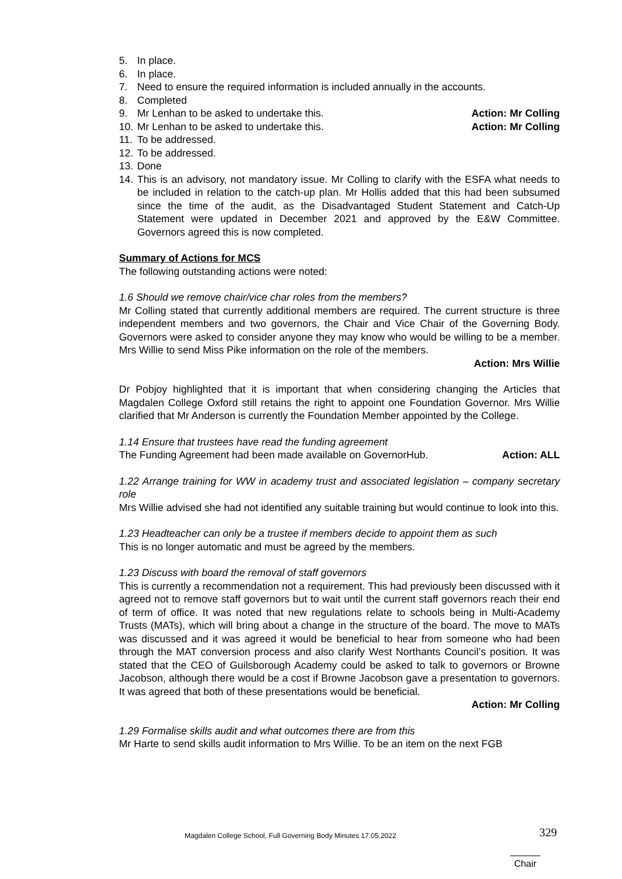5. In place.
6. In place.
7. Need to ensure the required information is included annually in the accounts.
8. Completed
9. Mr Lenhan to be asked to undertake this. Action: Mr Colling
10. Mr Lenhan to be asked to undertake this. Action: Mr Colling
11. To be addressed.
12. To be addressed.
13. Done
14. This is an advisory, not mandatory issue. Mr Colling to clarify with the ESFA what needs to be included in relation to the catch-up plan. Mr Hollis added that this had been subsumed since the time of the audit, as the Disadvantaged Student Statement and Catch-Up Statement were updated in December 2021 and approved by the E&W Committee. Governors agreed this is now completed.
Summary of Actions for MCS
The following outstanding actions were noted:
1.6 Should we remove chair/vice char roles from the members?
Mr Colling stated that currently additional members are required. The current structure is three independent members and two governors, the Chair and Vice Chair of the Governing Body. Governors were asked to consider anyone they may know who would be willing to be a member. Mrs Willie to send Miss Pike information on the role of the members.
Action: Mrs Willie
Dr Pobjoy highlighted that it is important that when considering changing the Articles that Magdalen College Oxford still retains the right to appoint one Foundation Governor. Mrs Willie clarified that Mr Anderson is currently the Foundation Member appointed by the College.
1.14 Ensure that trustees have read the funding agreement
The Funding Agreement had been made available on GovernorHub. Action: ALL
1.22 Arrange training for WW in academy trust and associated legislation – company secretary role
Mrs Willie advised she had not identified any suitable training but would continue to look into this.
1.23 Headteacher can only be a trustee if members decide to appoint them as such
This is no longer automatic and must be agreed by the members.
1.23 Discuss with board the removal of staff governors
This is currently a recommendation not a requirement. This had previously been discussed with it agreed not to remove staff governors but to wait until the current staff governors reach their end of term of office. It was noted that new regulations relate to schools being in Multi-Academy Trusts (MATs), which will bring about a change in the structure of the board. The move to MATs was discussed and it was agreed it would be beneficial to hear from someone who had been through the MAT conversion process and also clarify West Northants Council’s position. It was stated that the CEO of Guilsborough Academy could be asked to talk to governors or Browne Jacobson, although there would be a cost if Browne Jacobson gave a presentation to governors. It was agreed that both of these presentations would be beneficial.
Action: Mr Colling
1.29 Formalise skills audit and what outcomes there are from this
Mr Harte to send skills audit information to Mrs Willie. To be an item on the next FGB
Magdalen College School, Full Governing Body Minutes 17.05.2022 329
Chair